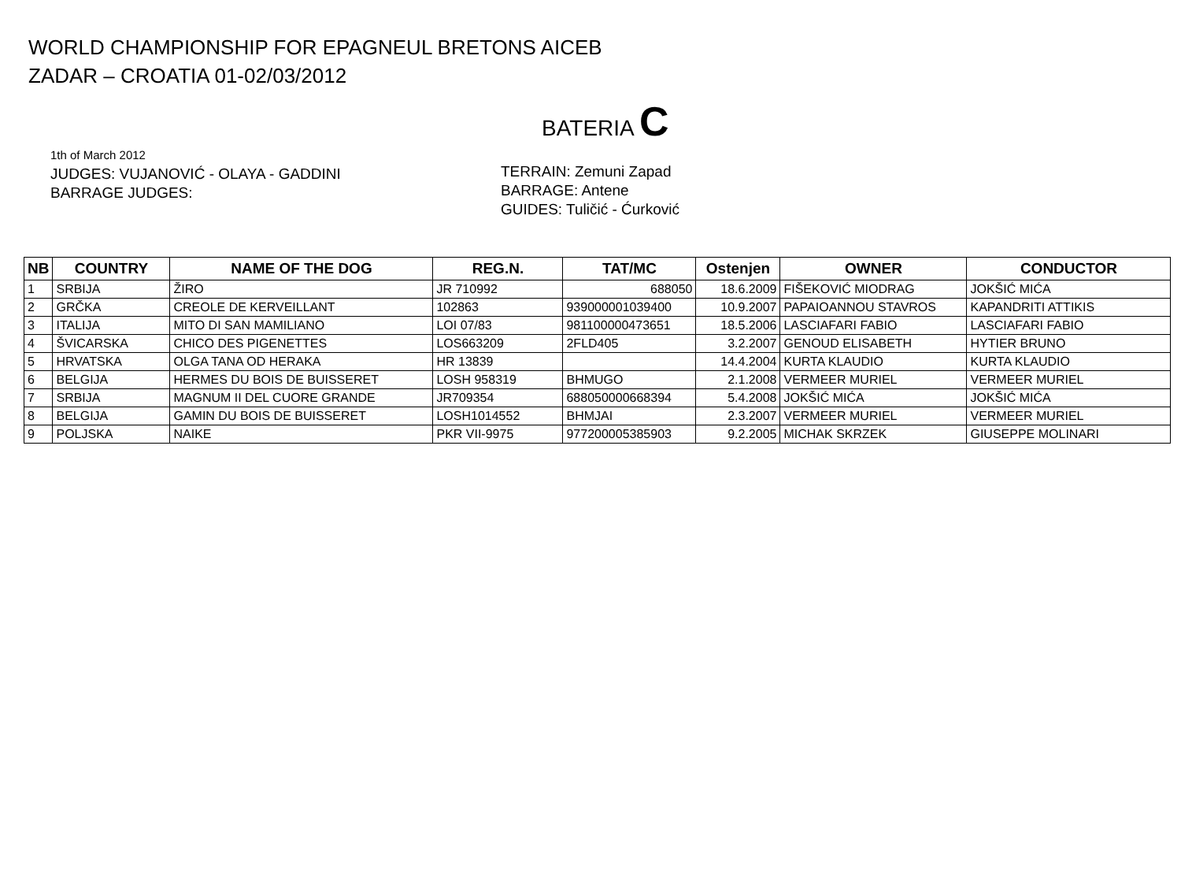WORLD CHAMPIONSHIP FOR EPAGNEUL BRETONS AICEB
ZADAR – CROATIA 01-02/03/2012
BATERIA C
1th of March 2012
JUDGES: VUJANOVIĆ - OLAYA - GADDINI
BARRAGE JUDGES:
TERRAIN: Zemuni Zapad
BARRAGE: Antene
GUIDES: Tuličić - Ćurković
| NB | COUNTRY | NAME OF THE DOG | REG.N. | TAT/MC | Ostenjen | OWNER | CONDUCTOR |
| --- | --- | --- | --- | --- | --- | --- | --- |
| 1 | SRBIJA | ŽIRO | JR 710992 | 688050 | 18.6.2009 | FIŠEKOVIĆ MIODRAG | JOKŠIĆ MIĆA |
| 2 | GRČKA | CREOLE DE KERVEILLANT | 102863 | 939000001039400 | 10.9.2007 | PAPAIOANNOU STAVROS | KAPANDRITI ATTIKIS |
| 3 | ITALIJA | MITO DI SAN MAMILIANO | LOI 07/83 | 981100000473651 | 18.5.2006 | LASCIAFARI FABIO | LASCIAFARI FABIO |
| 4 | ŠVICARSKA | CHICO DES PIGENETTES | LOS663209 | 2FLD405 | 3.2.2007 | GENOUD ELISABETH | HYTIER BRUNO |
| 5 | HRVATSKA | OLGA TANA OD HERAKA | HR 13839 | | 14.4.2004 | KURTA KLAUDIO | KURTA KLAUDIO |
| 6 | BELGIJA | HERMES DU BOIS DE BUISSERET | LOSH 958319 | BHMUGO | 2.1.2008 | VERMEER MURIEL | VERMEER MURIEL |
| 7 | SRBIJA | MAGNUM II DEL CUORE GRANDE | JR709354 | 688050000668394 | 5.4.2008 | JOKŠIĆ MIĆA | JOKŠIĆ MIĆA |
| 8 | BELGIJA | GAMIN DU BOIS DE BUISSERET | LOSH1014552 | BHMJAI | 2.3.2007 | VERMEER MURIEL | VERMEER MURIEL |
| 9 | POLJSKA | NAIKE | PKR VII-9975 | 977200005385903 | 9.2.2005 | MICHAK SKRZEK | GIUSEPPE MOLINARI |